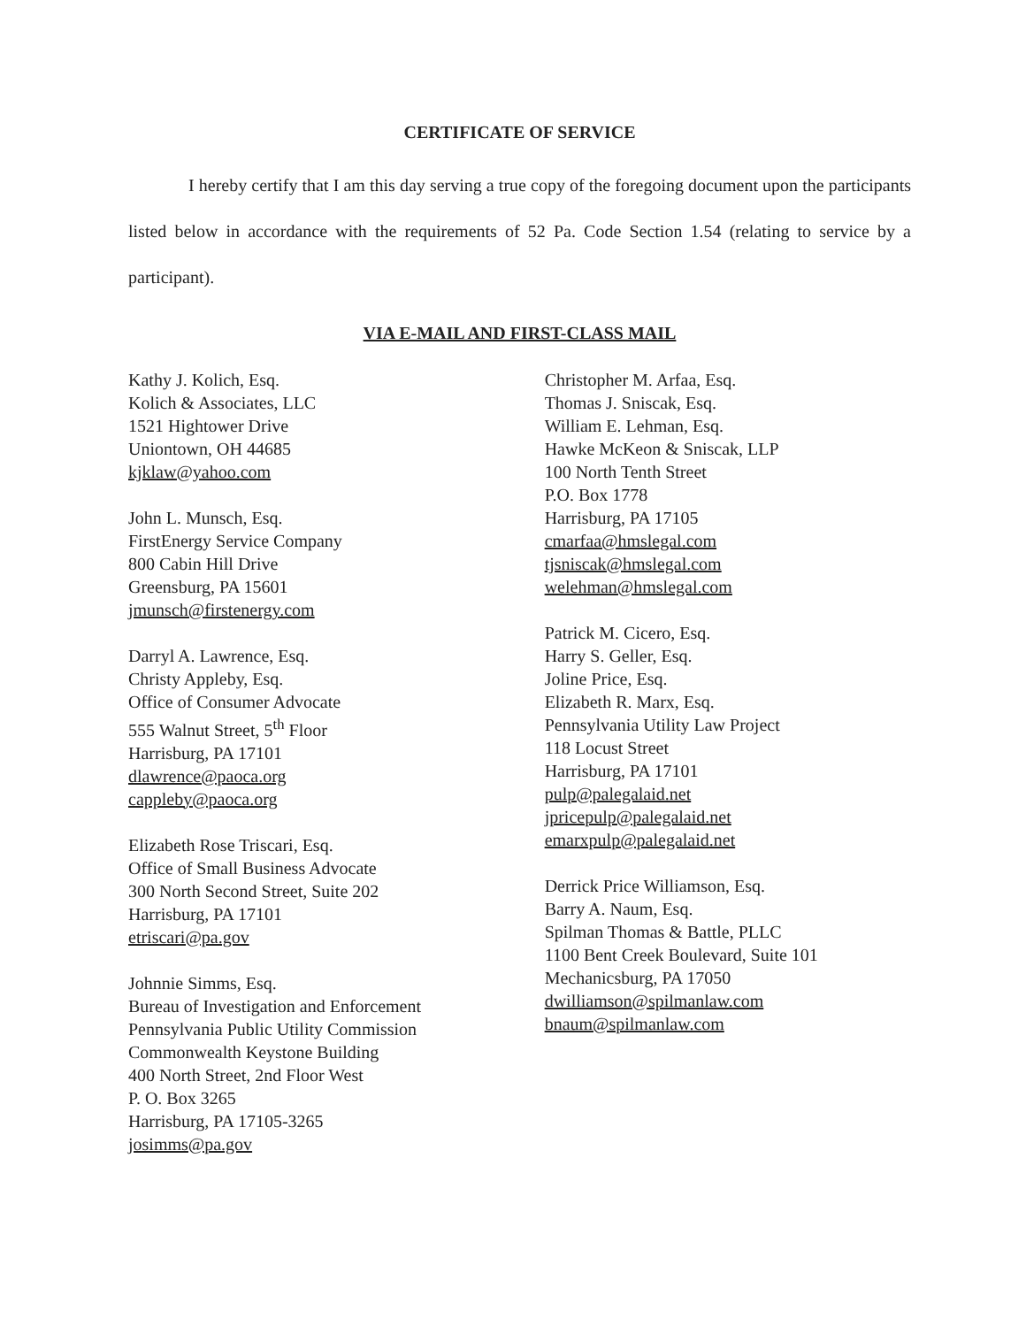CERTIFICATE OF SERVICE
I hereby certify that I am this day serving a true copy of the foregoing document upon the participants listed below in accordance with the requirements of 52 Pa. Code Section 1.54 (relating to service by a participant).
VIA E-MAIL AND FIRST-CLASS MAIL
Kathy J. Kolich, Esq.
Kolich & Associates, LLC
1521 Hightower Drive
Uniontown, OH 44685
kjklaw@yahoo.com
John L. Munsch, Esq.
FirstEnergy Service Company
800 Cabin Hill Drive
Greensburg, PA 15601
jmunsch@firstenergy.com
Darryl A. Lawrence, Esq.
Christy Appleby, Esq.
Office of Consumer Advocate
555 Walnut Street, 5<sup>th</sup> Floor
Harrisburg, PA 17101
dlawrence@paoca.org
cappleby@paoca.org
Elizabeth Rose Triscari, Esq.
Office of Small Business Advocate
300 North Second Street, Suite 202
Harrisburg, PA 17101
etriscari@pa.gov
Johnnie Simms, Esq.
Bureau of Investigation and Enforcement
Pennsylvania Public Utility Commission
Commonwealth Keystone Building
400 North Street, 2nd Floor West
P. O. Box 3265
Harrisburg, PA 17105-3265
josimms@pa.gov
Christopher M. Arfaa, Esq.
Thomas J. Sniscak, Esq.
William E. Lehman, Esq.
Hawke McKeon & Sniscak, LLP
100 North Tenth Street
P.O. Box 1778
Harrisburg, PA 17105
cmarfaa@hmslegal.com
tjsniscak@hmslegal.com
welehman@hmslegal.com
Patrick M. Cicero, Esq.
Harry S. Geller, Esq.
Joline Price, Esq.
Elizabeth R. Marx, Esq.
Pennsylvania Utility Law Project
118 Locust Street
Harrisburg, PA 17101
pulp@palegalaid.net
jpricepulp@palegalaid.net
emarxpulp@palegalaid.net
Derrick Price Williamson, Esq.
Barry A. Naum, Esq.
Spilman Thomas & Battle, PLLC
1100 Bent Creek Boulevard, Suite 101
Mechanicsburg, PA 17050
dwilliamson@spilmanlaw.com
bnaum@spilmanlaw.com